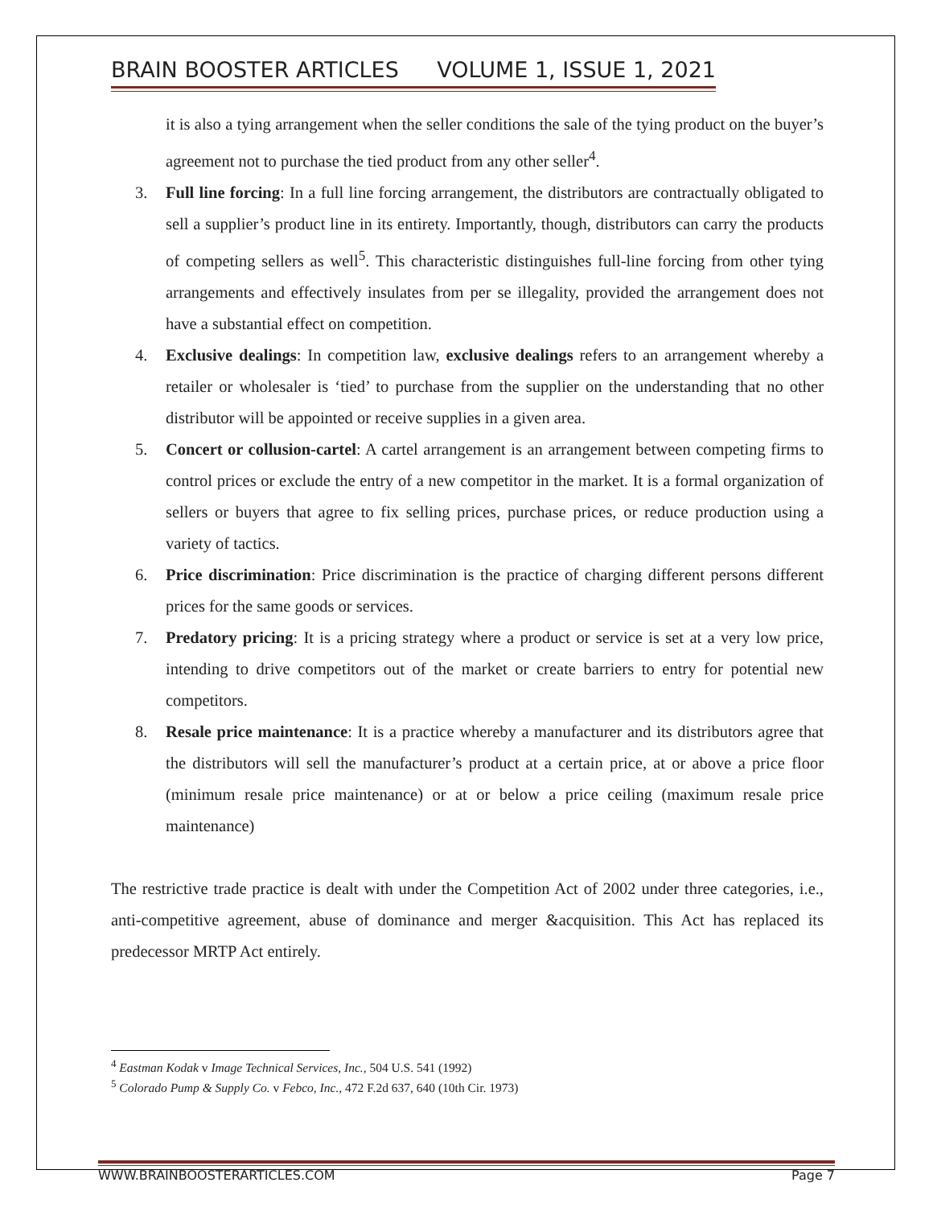BRAIN BOOSTER ARTICLES VOLUME 1, ISSUE 1, 2021
it is also a tying arrangement when the seller conditions the sale of the tying product on the buyer’s agreement not to purchase the tied product from any other seller<sup>4</sup>.
3. Full line forcing: In a full line forcing arrangement, the distributors are contractually obligated to sell a supplier’s product line in its entirety. Importantly, though, distributors can carry the products of competing sellers as well<sup>5</sup>. This characteristic distinguishes full-line forcing from other tying arrangements and effectively insulates from per se illegality, provided the arrangement does not have a substantial effect on competition.
4. Exclusive dealings: In competition law, exclusive dealings refers to an arrangement whereby a retailer or wholesaler is ‘tied’ to purchase from the supplier on the understanding that no other distributor will be appointed or receive supplies in a given area.
5. Concert or collusion-cartel: A cartel arrangement is an arrangement between competing firms to control prices or exclude the entry of a new competitor in the market. It is a formal organization of sellers or buyers that agree to fix selling prices, purchase prices, or reduce production using a variety of tactics.
6. Price discrimination: Price discrimination is the practice of charging different persons different prices for the same goods or services.
7. Predatory pricing: It is a pricing strategy where a product or service is set at a very low price, intending to drive competitors out of the market or create barriers to entry for potential new competitors.
8. Resale price maintenance: It is a practice whereby a manufacturer and its distributors agree that the distributors will sell the manufacturer’s product at a certain price, at or above a price floor (minimum resale price maintenance) or at or below a price ceiling (maximum resale price maintenance)
The restrictive trade practice is dealt with under the Competition Act of 2002 under three categories, i.e., anti-competitive agreement, abuse of dominance and merger &acquisition. This Act has replaced its predecessor MRTP Act entirely.
<sup>4</sup> Eastman Kodak v Image Technical Services, Inc., 504 U.S. 541 (1992)
<sup>5</sup> Colorado Pump & Supply Co. v Febco, Inc., 472 F.2d 637, 640 (10th Cir. 1973)
WWW.BRAINBOOSTERARTICLES.COM Page 7